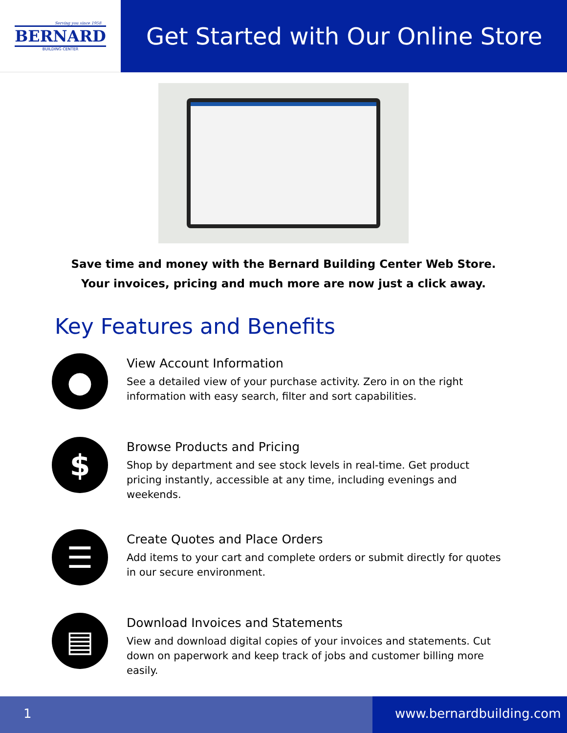Serving you since 1958
BERNARD
BUILDING CENTER
Get Started with Our Online Store
Save time and money with the Bernard Building Center Web Store.
Your invoices, pricing and much more are now just a click away.
Key Features and Benefits
●
View Account Information
See a detailed view of your purchase activity. Zero in on the right information with easy search, filter and sort capabilities.
$
Browse Products and Pricing
Shop by department and see stock levels in real-time. Get product pricing instantly, accessible at any time, including evenings and weekends.
☰
Create Quotes and Place Orders
Add items to your cart and complete orders or submit directly for quotes in our secure environment.
▤
Download Invoices and Statements
View and download digital copies of your invoices and statements. Cut down on paperwork and keep track of jobs and customer billing more easily.
1 www.bernardbuilding.com